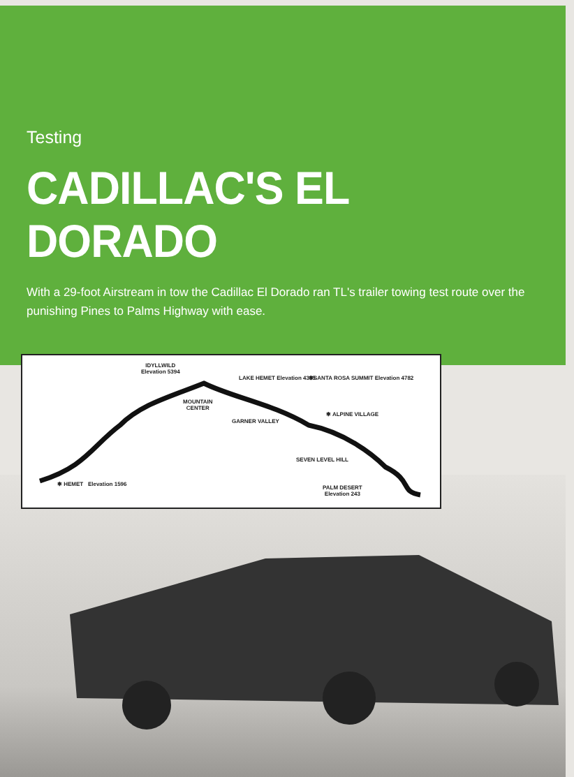Testing
CADILLAC'S EL DORADO
With a 29-foot Airstream in tow the Cadillac El Dorado ran TL's trailer towing test route over the punishing Pines to Palms Highway with ease.
IDYLLWILD
Elevation 5394
LAKE HEMET Elevation 4335 ✱SANTA ROSA SUMMIT Elevation 4782
MOUNTAIN
CENTER
GARNER VALLEY
✱ ALPINE VILLAGE
SEVEN LEVEL HILL
✱ HEMET Elevation 1596
PALM DESERT
Elevation 243